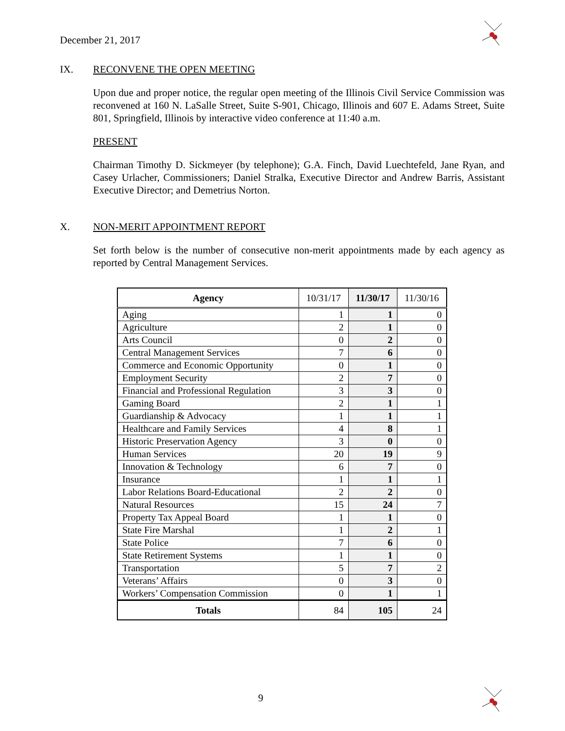December 21, 2017
IX. RECONVENE THE OPEN MEETING
Upon due and proper notice, the regular open meeting of the Illinois Civil Service Commission was reconvened at 160 N. LaSalle Street, Suite S-901, Chicago, Illinois and 607 E. Adams Street, Suite 801, Springfield, Illinois by interactive video conference at 11:40 a.m.
PRESENT
Chairman Timothy D. Sickmeyer (by telephone); G.A. Finch, David Luechtefeld, Jane Ryan, and Casey Urlacher, Commissioners; Daniel Stralka, Executive Director and Andrew Barris, Assistant Executive Director; and Demetrius Norton.
X. NON-MERIT APPOINTMENT REPORT
Set forth below is the number of consecutive non-merit appointments made by each agency as reported by Central Management Services.
| Agency | 10/31/17 | 11/30/17 | 11/30/16 |
| --- | --- | --- | --- |
| Aging | 1 | 1 | 0 |
| Agriculture | 2 | 1 | 0 |
| Arts Council | 0 | 2 | 0 |
| Central Management Services | 7 | 6 | 0 |
| Commerce and Economic Opportunity | 0 | 1 | 0 |
| Employment Security | 2 | 7 | 0 |
| Financial and Professional Regulation | 3 | 3 | 0 |
| Gaming Board | 2 | 1 | 1 |
| Guardianship & Advocacy | 1 | 1 | 1 |
| Healthcare and Family Services | 4 | 8 | 1 |
| Historic Preservation Agency | 3 | 0 | 0 |
| Human Services | 20 | 19 | 9 |
| Innovation & Technology | 6 | 7 | 0 |
| Insurance | 1 | 1 | 1 |
| Labor Relations Board-Educational | 2 | 2 | 0 |
| Natural Resources | 15 | 24 | 7 |
| Property Tax Appeal Board | 1 | 1 | 0 |
| State Fire Marshal | 1 | 2 | 1 |
| State Police | 7 | 6 | 0 |
| State Retirement Systems | 1 | 1 | 0 |
| Transportation | 5 | 7 | 2 |
| Veterans’ Affairs | 0 | 3 | 0 |
| Workers’ Compensation Commission | 0 | 1 | 1 |
| Totals | 84 | 105 | 24 |
9